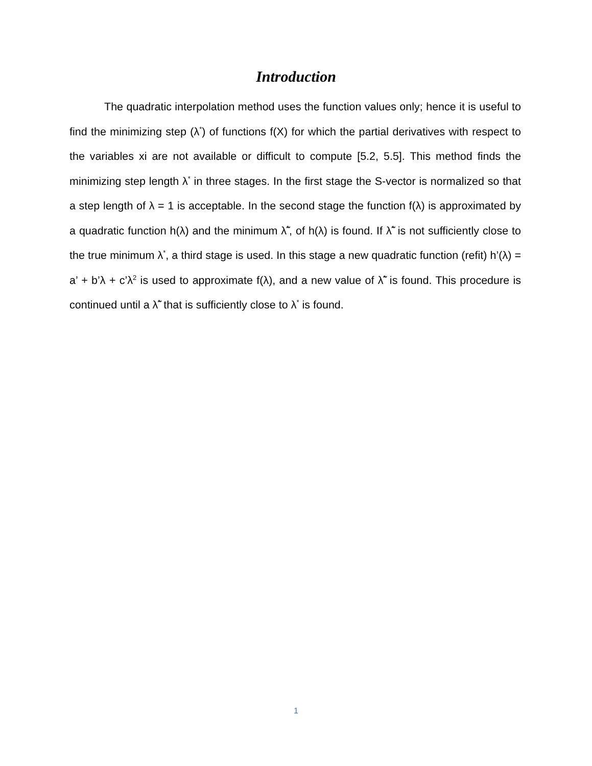Introduction
The quadratic interpolation method uses the function values only; hence it is useful to find the minimizing step (λ<sup>*</sup>) of functions f(X) for which the partial derivatives with respect to the variables xi are not available or difficult to compute [5.2, 5.5]. This method finds the minimizing step length λ<sup>*</sup> in three stages. In the first stage the S-vector is normalized so that a step length of λ = 1 is acceptable. In the second stage the function f(λ) is approximated by a quadratic function h(λ) and the minimum λ̃<sup>*</sup>, of h(λ) is found. If λ̃<sup>*</sup> is not sufficiently close to the true minimum λ<sup>*</sup>, a third stage is used. In this stage a new quadratic function (refit) h’(λ) = a’ + b’λ + c’λ<sup>2</sup> is used to approximate f(λ), and a new value of λ̃<sup>*</sup> is found. This procedure is continued until a λ̃<sup>*</sup> that is sufficiently close to λ<sup>*</sup> is found.
1